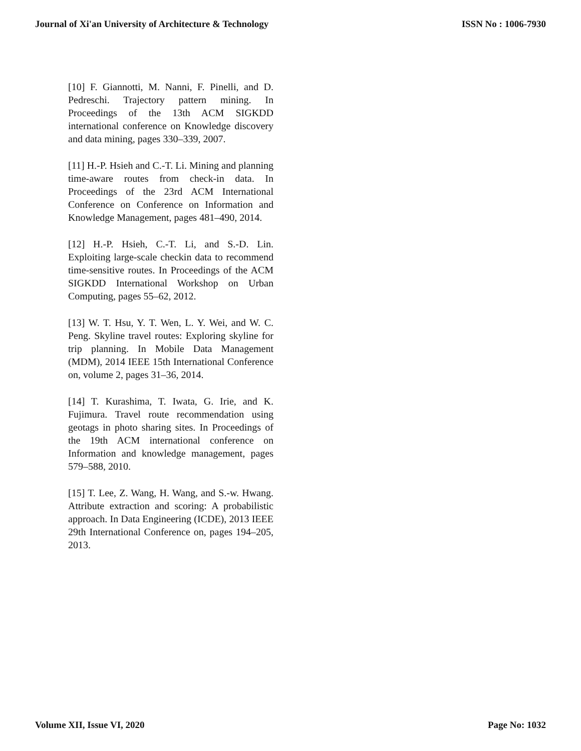Journal of Xi'an University of Architecture & Technology ISSN No : 1006-7930
[10] F. Giannotti, M. Nanni, F. Pinelli, and D. Pedreschi. Trajectory pattern mining. In Proceedings of the 13th ACM SIGKDD international conference on Knowledge discovery and data mining, pages 330–339, 2007.
[11] H.-P. Hsieh and C.-T. Li. Mining and planning time-aware routes from check-in data. In Proceedings of the 23rd ACM International Conference on Conference on Information and Knowledge Management, pages 481–490, 2014.
[12] H.-P. Hsieh, C.-T. Li, and S.-D. Lin. Exploiting large-scale checkin data to recommend time-sensitive routes. In Proceedings of the ACM SIGKDD International Workshop on Urban Computing, pages 55–62, 2012.
[13] W. T. Hsu, Y. T. Wen, L. Y. Wei, and W. C. Peng. Skyline travel routes: Exploring skyline for trip planning. In Mobile Data Management (MDM), 2014 IEEE 15th International Conference on, volume 2, pages 31–36, 2014.
[14] T. Kurashima, T. Iwata, G. Irie, and K. Fujimura. Travel route recommendation using geotags in photo sharing sites. In Proceedings of the 19th ACM international conference on Information and knowledge management, pages 579–588, 2010.
[15] T. Lee, Z. Wang, H. Wang, and S.-w. Hwang. Attribute extraction and scoring: A probabilistic approach. In Data Engineering (ICDE), 2013 IEEE 29th International Conference on, pages 194–205, 2013.
Volume XII, Issue VI, 2020 Page No: 1032